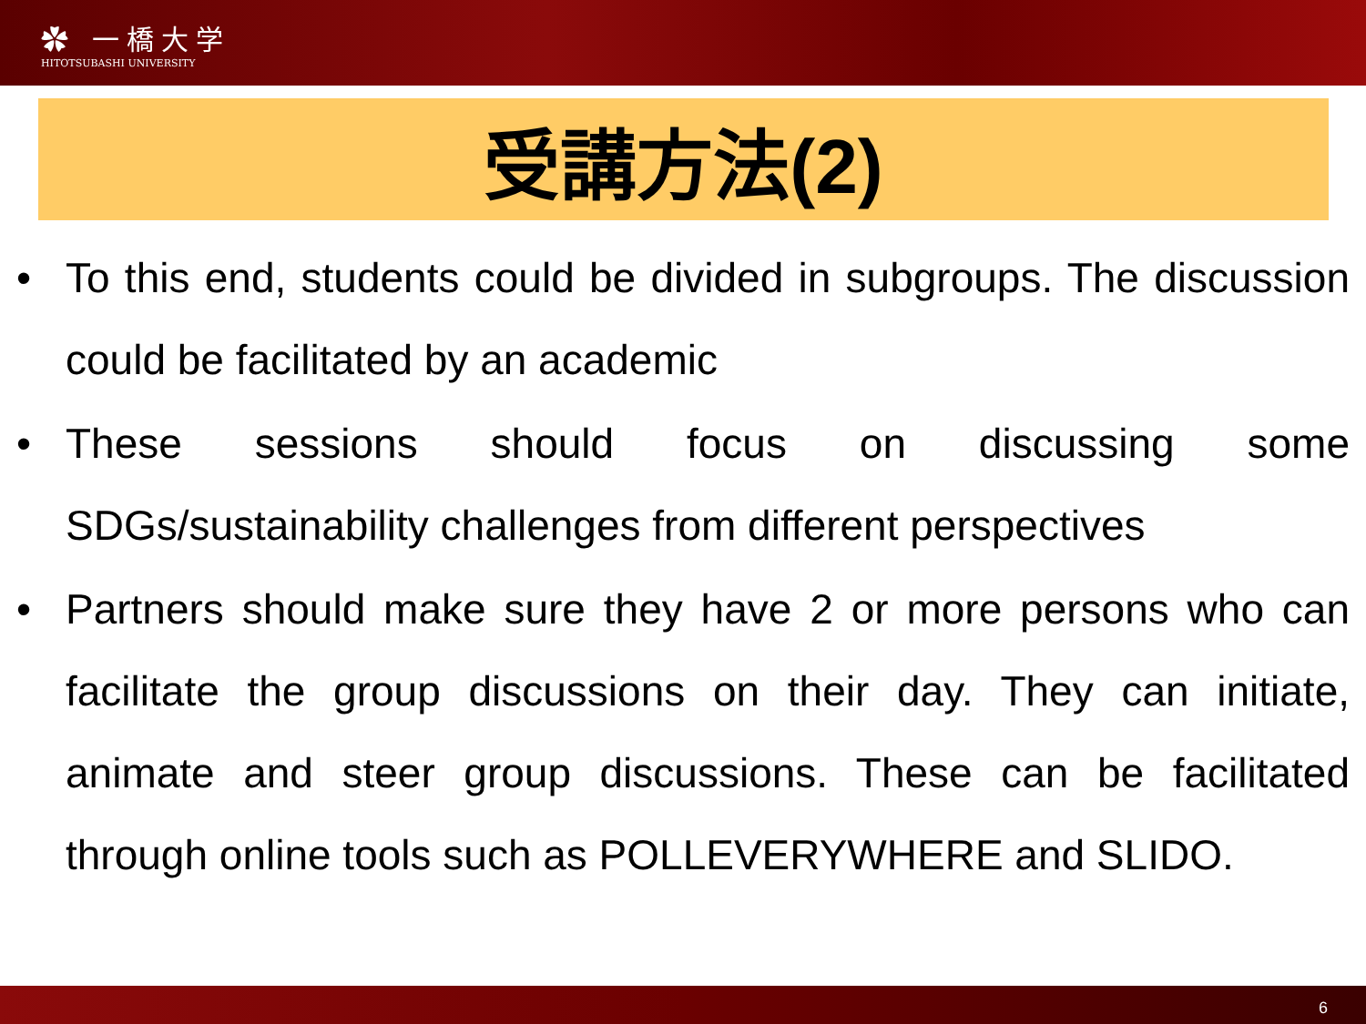✿ 一橋大学
HITOTSUBASHI UNIVERSITY
受講方法(2)
• To this end, students could be divided in subgroups. The discussion could be facilitated by an academic
• These sessions should focus on discussing some SDGs/sustainability challenges from different perspectives
• Partners should make sure they have 2 or more persons who can facilitate the group discussions on their day. They can initiate, animate and steer group discussions. These can be facilitated through online tools such as POLLEVERYWHERE and SLIDO.
6